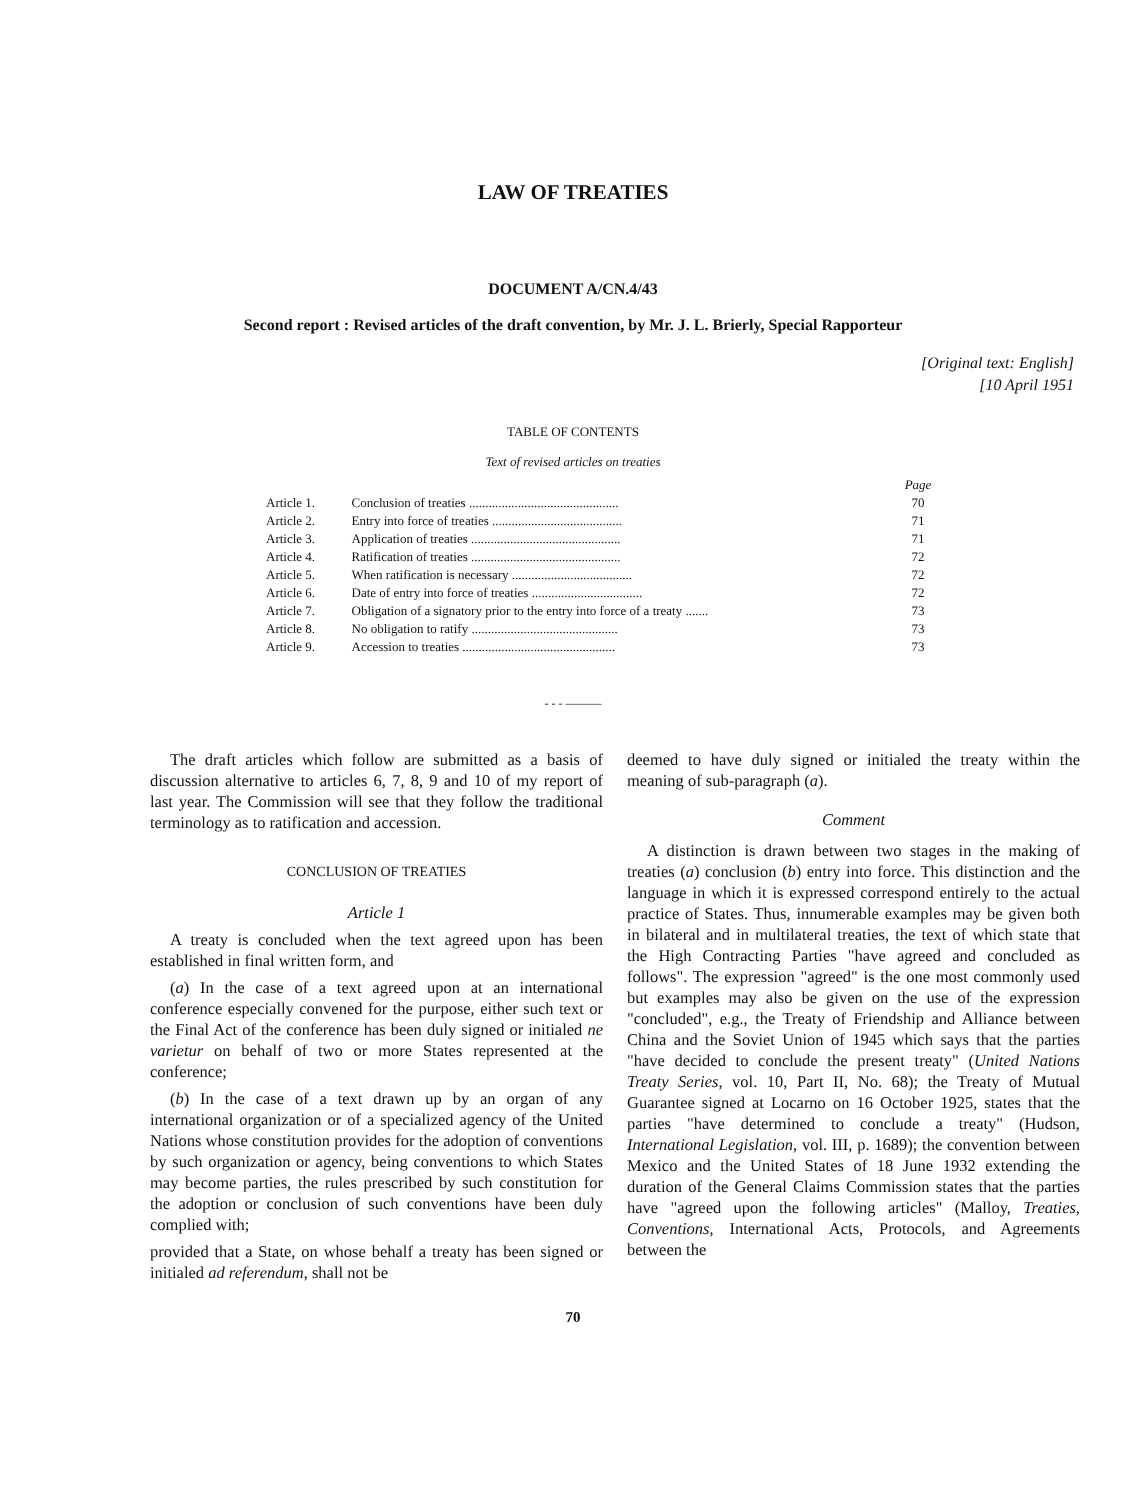LAW OF TREATIES
DOCUMENT A/CN.4/43
Second report : Revised articles of the draft convention, by Mr. J. L. Brierly, Special Rapporteur
[Original text: English]
[10 April 1951
TABLE OF CONTENTS
Text of revised articles on treaties
| | | Page |
| Article 1. | Conclusion of treaties .............................................. | 70 |
| Article 2. | Entry into force of treaties ........................................ | 71 |
| Article 3. | Application of treaties .............................................. | 71 |
| Article 4. | Ratification of treaties .............................................. | 72 |
| Article 5. | When ratification is necessary ..................................... | 72 |
| Article 6. | Date of entry into force of treaties .................................. | 72 |
| Article 7. | Obligation of a signatory prior to the entry into force of a treaty ....... | 73 |
| Article 8. | No obligation to ratify ............................................. | 73 |
| Article 9. | Accession to treaties ............................................... | 73 |
- - - ———
The draft articles which follow are submitted as a basis of discussion alternative to articles 6, 7, 8, 9 and 10 of my report of last year. The Commission will see that they follow the traditional terminology as to ratification and accession.
CONCLUSION OF TREATIES
Article 1
A treaty is concluded when the text agreed upon has been established in final written form, and
(a) In the case of a text agreed upon at an international conference especially convened for the purpose, either such text or the Final Act of the conference has been duly signed or initialed ne varietur on behalf of two or more States represented at the conference;
(b) In the case of a text drawn up by an organ of any international organization or of a specialized agency of the United Nations whose constitution provides for the adoption of conventions by such organization or agency, being conventions to which States may become parties, the rules prescribed by such constitution for the adoption or conclusion of such conventions have been duly complied with;
provided that a State, on whose behalf a treaty has been signed or initialed ad referendum, shall not be
deemed to have duly signed or initialed the treaty within the meaning of sub-paragraph (a).
Comment
A distinction is drawn between two stages in the making of treaties (a) conclusion (b) entry into force. This distinction and the language in which it is expressed correspond entirely to the actual practice of States. Thus, innumerable examples may be given both in bilateral and in multilateral treaties, the text of which state that the High Contracting Parties "have agreed and concluded as follows". The expression "agreed" is the one most commonly used but examples may also be given on the use of the expression "concluded", e.g., the Treaty of Friendship and Alliance between China and the Soviet Union of 1945 which says that the parties "have decided to conclude the present treaty" (United Nations Treaty Series, vol. 10, Part II, No. 68); the Treaty of Mutual Guarantee signed at Locarno on 16 October 1925, states that the parties "have determined to conclude a treaty" (Hudson, International Legislation, vol. III, p. 1689); the convention between Mexico and the United States of 18 June 1932 extending the duration of the General Claims Commission states that the parties have "agreed upon the following articles" (Malloy, Treaties, Conventions, International Acts, Protocols, and Agreements between the
70